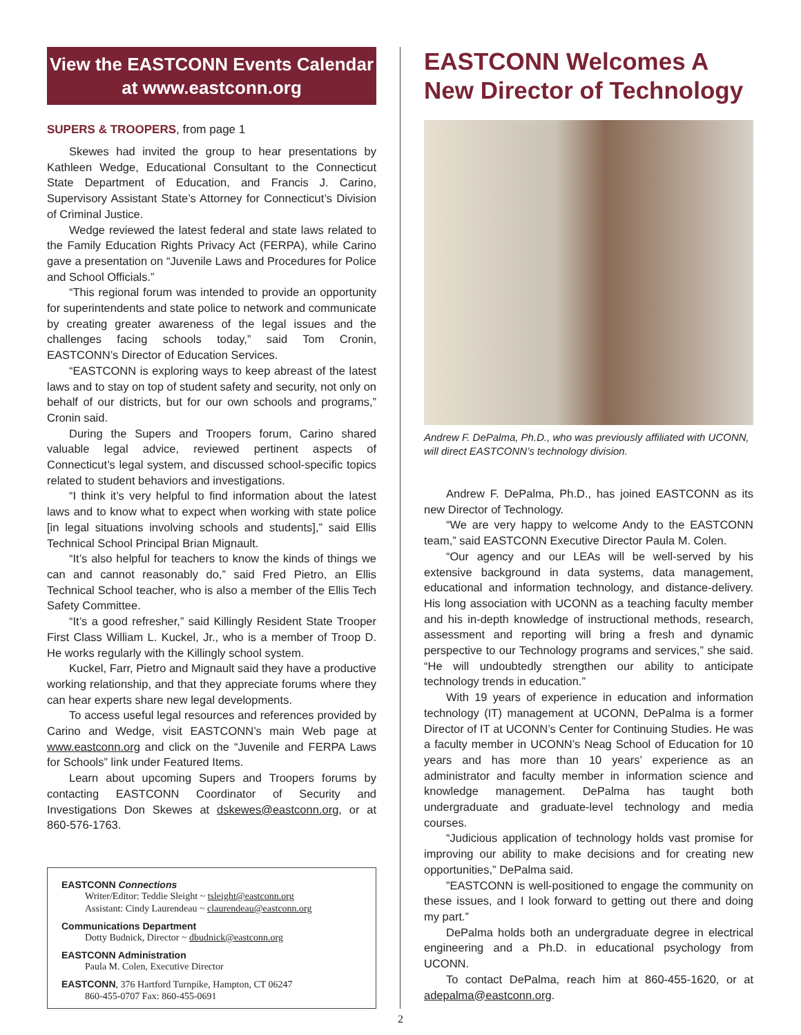View the EASTCONN Events Calendar
at www.eastconn.org
SUPERS & TROOPERS, from page 1
Skewes had invited the group to hear presentations by Kathleen Wedge, Educational Consultant to the Connecticut State Department of Education, and Francis J. Carino, Supervisory Assistant State’s Attorney for Connecticut’s Division of Criminal Justice.
Wedge reviewed the latest federal and state laws related to the Family Education Rights Privacy Act (FERPA), while Carino gave a presentation on “Juvenile Laws and Procedures for Police and School Officials.”
“This regional forum was intended to provide an opportunity for superintendents and state police to network and communicate by creating greater awareness of the legal issues and the challenges facing schools today,” said Tom Cronin, EASTCONN’s Director of Education Services.
“EASTCONN is exploring ways to keep abreast of the latest laws and to stay on top of student safety and security, not only on behalf of our districts, but for our own schools and programs,” Cronin said.
During the Supers and Troopers forum, Carino shared valuable legal advice, reviewed pertinent aspects of Connecticut’s legal system, and discussed school-specific topics related to student behaviors and investigations.
“I think it’s very helpful to find information about the latest laws and to know what to expect when working with state police [in legal situations involving schools and students],” said Ellis Technical School Principal Brian Mignault.
“It’s also helpful for teachers to know the kinds of things we can and cannot reasonably do,” said Fred Pietro, an Ellis Technical School teacher, who is also a member of the Ellis Tech Safety Committee.
“It’s a good refresher,” said Killingly Resident State Trooper First Class William L. Kuckel, Jr., who is a member of Troop D. He works regularly with the Killingly school system.
Kuckel, Farr, Pietro and Mignault said they have a productive working relationship, and that they appreciate forums where they can hear experts share new legal developments.
To access useful legal resources and references provided by Carino and Wedge, visit EASTCONN’s main Web page at www.eastconn.org and click on the “Juvenile and FERPA Laws for Schools” link under Featured Items.
Learn about upcoming Supers and Troopers forums by contacting EASTCONN Coordinator of Security and Investigations Don Skewes at dskewes@eastconn.org, or at 860-576-1763.
EASTCONN Connections
Writer/Editor: Teddie Sleight ~ tsleight@eastconn.org
Assistant: Cindy Laurendeau ~ claurendeau@eastconn.org
Communications Department
Dotty Budnick, Director ~ dbudnick@eastconn.org
EASTCONN Administration
Paula M. Colen, Executive Director
EASTCONN, 376 Hartford Turnpike, Hampton, CT 06247
860-455-0707 Fax: 860-455-0691
EASTCONN Welcomes A New Director of Technology
Andrew F. DePalma, Ph.D., who was previously affiliated with UCONN, will direct EASTCONN’s technology division.
Andrew F. DePalma, Ph.D., has joined EASTCONN as its new Director of Technology.
“We are very happy to welcome Andy to the EASTCONN team,” said EASTCONN Executive Director Paula M. Colen.
“Our agency and our LEAs will be well-served by his extensive background in data systems, data management, educational and information technology, and distance-delivery. His long association with UCONN as a teaching faculty member and his in-depth knowledge of instructional methods, research, assessment and reporting will bring a fresh and dynamic perspective to our Technology programs and services,” she said. “He will undoubtedly strengthen our ability to anticipate technology trends in education.”
With 19 years of experience in education and information technology (IT) management at UCONN, DePalma is a former Director of IT at UCONN’s Center for Continuing Studies. He was a faculty member in UCONN’s Neag School of Education for 10 years and has more than 10 years’ experience as an administrator and faculty member in information science and knowledge management. DePalma has taught both undergraduate and graduate-level technology and media courses.
“Judicious application of technology holds vast promise for improving our ability to make decisions and for creating new opportunities,” DePalma said.
”EASTCONN is well-positioned to engage the community on these issues, and I look forward to getting out there and doing my part.”
DePalma holds both an undergraduate degree in electrical engineering and a Ph.D. in educational psychology from UCONN.
To contact DePalma, reach him at 860-455-1620, or at adepalma@eastconn.org.
2